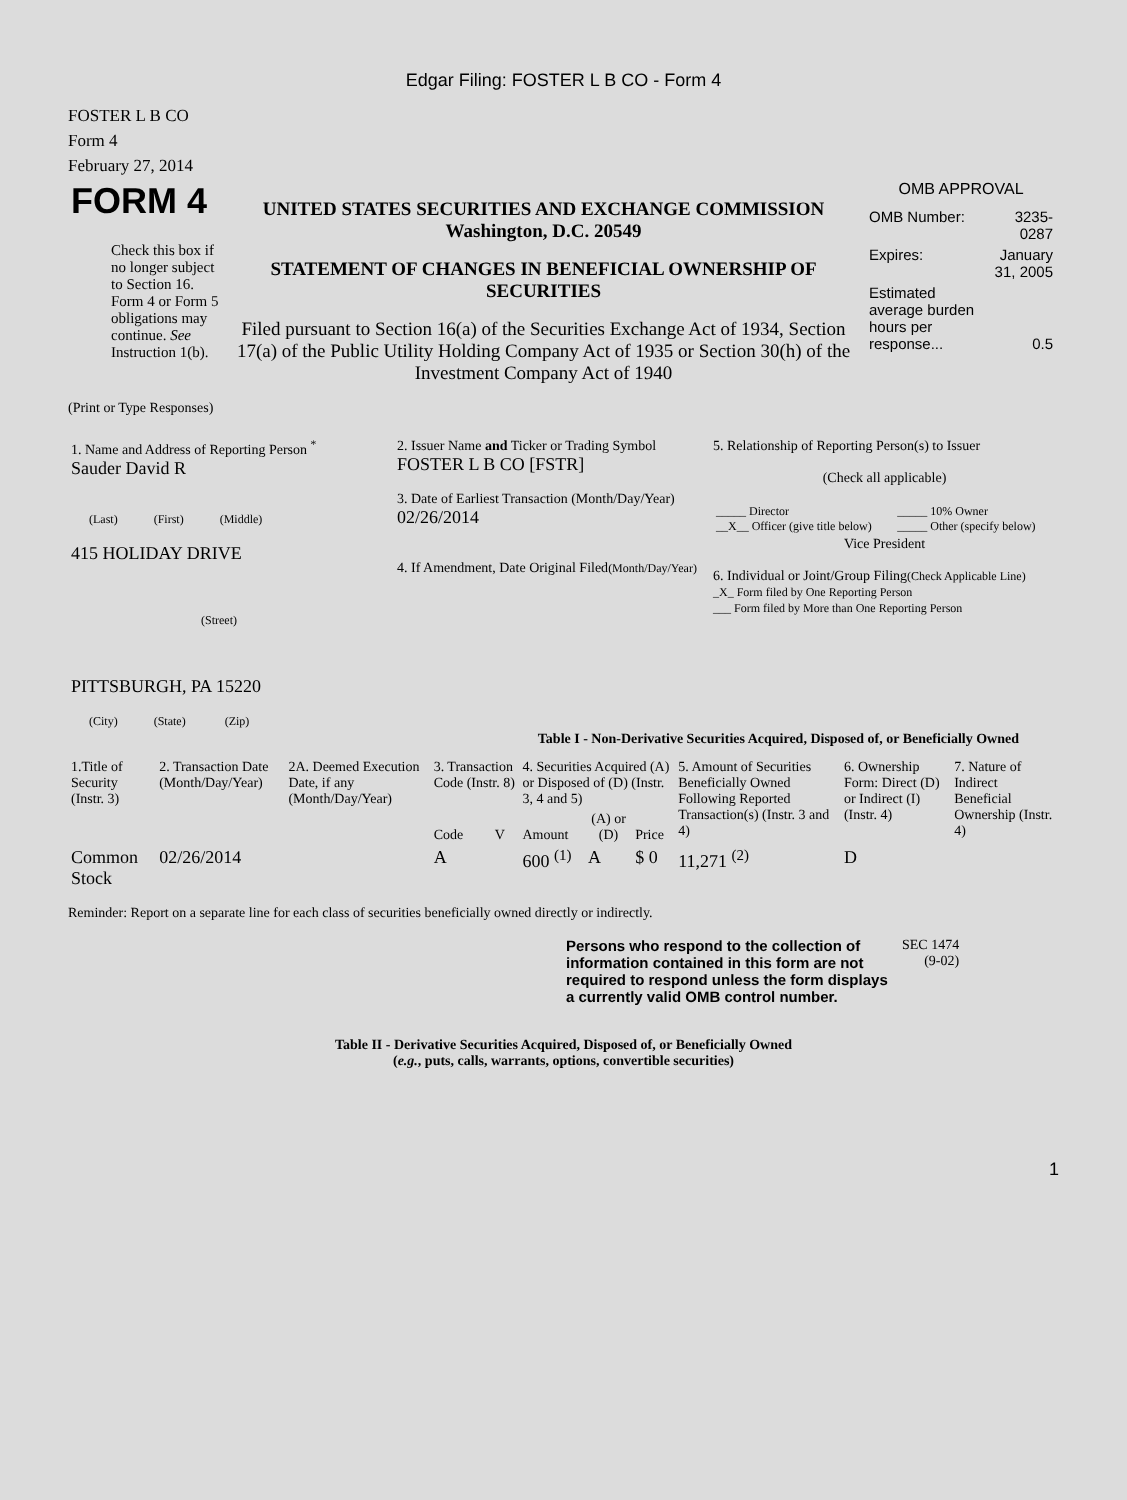Edgar Filing: FOSTER L B CO - Form 4
FOSTER L B CO
Form 4
February 27, 2014
| FORM 4 Check this box if no longer subject to Section 16. Form 4 or Form 5 obligations may continue. See Instruction 1(b). | UNITED STATES SECURITIES AND EXCHANGE COMMISSION Washington, D.C. 20549 STATEMENT OF CHANGES IN BENEFICIAL OWNERSHIP OF SECURITIES Filed pursuant to Section 16(a) of the Securities Exchange Act of 1934, Section 17(a) of the Public Utility Holding Company Act of 1935 or Section 30(h) of the Investment Company Act of 1940 | OMB APPROVAL / OMB Number: / 3235-0287 / / Expires: / January 31, 2005 / / Estimated average burden hours per response... / 0.5 / |
(Print or Type Responses)
| 1. Name and Address of Reporting Person <sup>*</sup> Sauder David R (Last) (First) (Middle) 415 HOLIDAY DRIVE (Street) PITTSBURGH, PA 15220 (City) (State) (Zip) | 2. Issuer Name and Ticker or Trading Symbol FOSTER L B CO [FSTR] 3. Date of Earliest Transaction (Month/Day/Year) 02/26/2014 4. If Amendment, Date Original Filed (Month/Day/Year) | 5. Relationship of Reporting Person(s) to Issuer (Check all applicable) / _____ Director __X__ Officer (give title below) / _____ 10% Owner _____ Other (specify below) / Vice President 6. Individual or Joint/Group Filing (Check Applicable Line) _X_ Form filed by One Reporting Person ___ Form filed by More than One Reporting Person |
Table I - Non-Derivative Securities Acquired, Disposed of, or Beneficially Owned
| 1.Title of Security (Instr. 3) | 2. Transaction Date (Month/Day/Year) | 2A. Deemed Execution Date, if any (Month/Day/Year) | 3. Transaction Code (Instr. 8) | | 4. Securities Acquired (A) or Disposed of (D) (Instr. 3, 4 and 5) | | | 5. Amount of Securities Beneficially Owned Following Reported Transaction(s) (Instr. 3 and 4) | 6. Ownership Form: Direct (D) or Indirect (I) (Instr. 4) | 7. Nature of Indirect Beneficial Ownership (Instr. 4) |
| --- | --- | --- | --- | --- | --- | --- | --- | --- | --- | --- |
| | | | Code | V | Amount | (A) or (D) | Price | | | |
| Common Stock | 02/26/2014 | | A | | 600 <sup>(1)</sup> | A | $ 0 | 11,271 <sup>(2)</sup> | D | |
Reminder: Report on a separate line for each class of securities beneficially owned directly or indirectly.
| Persons who respond to the collection of information contained in this form are not required to respond unless the form displays a currently valid OMB control number. | SEC 1474 (9-02) |
Table II - Derivative Securities Acquired, Disposed of, or Beneficially Owned
(e.g., puts, calls, warrants, options, convertible securities)
1